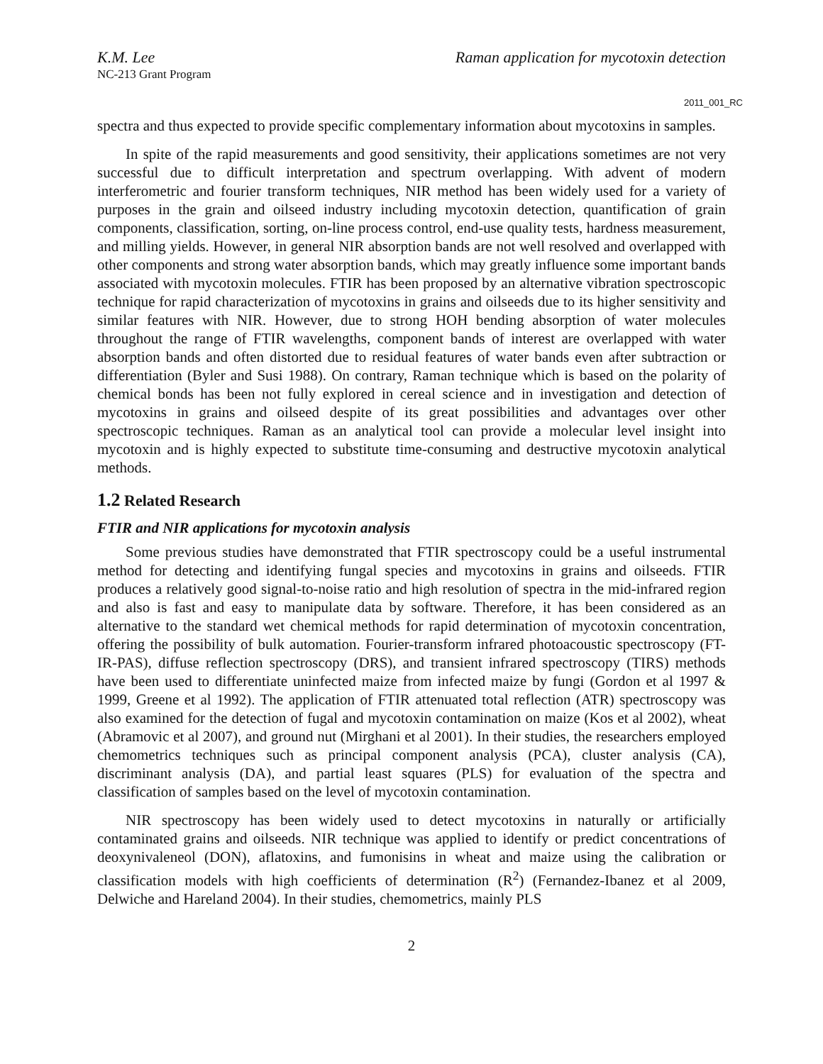K.M. Lee Raman application for mycotoxin detection
NC-213 Grant Program
2011_001_RC
spectra and thus expected to provide specific complementary information about mycotoxins in samples.
In spite of the rapid measurements and good sensitivity, their applications sometimes are not very successful due to difficult interpretation and spectrum overlapping. With advent of modern interferometric and fourier transform techniques, NIR method has been widely used for a variety of purposes in the grain and oilseed industry including mycotoxin detection, quantification of grain components, classification, sorting, on-line process control, end-use quality tests, hardness measurement, and milling yields. However, in general NIR absorption bands are not well resolved and overlapped with other components and strong water absorption bands, which may greatly influence some important bands associated with mycotoxin molecules. FTIR has been proposed by an alternative vibration spectroscopic technique for rapid characterization of mycotoxins in grains and oilseeds due to its higher sensitivity and similar features with NIR. However, due to strong HOH bending absorption of water molecules throughout the range of FTIR wavelengths, component bands of interest are overlapped with water absorption bands and often distorted due to residual features of water bands even after subtraction or differentiation (Byler and Susi 1988). On contrary, Raman technique which is based on the polarity of chemical bonds has been not fully explored in cereal science and in investigation and detection of mycotoxins in grains and oilseed despite of its great possibilities and advantages over other spectroscopic techniques. Raman as an analytical tool can provide a molecular level insight into mycotoxin and is highly expected to substitute time-consuming and destructive mycotoxin analytical methods.
1.2 Related Research
FTIR and NIR applications for mycotoxin analysis
Some previous studies have demonstrated that FTIR spectroscopy could be a useful instrumental method for detecting and identifying fungal species and mycotoxins in grains and oilseeds. FTIR produces a relatively good signal-to-noise ratio and high resolution of spectra in the mid-infrared region and also is fast and easy to manipulate data by software. Therefore, it has been considered as an alternative to the standard wet chemical methods for rapid determination of mycotoxin concentration, offering the possibility of bulk automation. Fourier-transform infrared photoacoustic spectroscopy (FT-IR-PAS), diffuse reflection spectroscopy (DRS), and transient infrared spectroscopy (TIRS) methods have been used to differentiate uninfected maize from infected maize by fungi (Gordon et al 1997 & 1999, Greene et al 1992). The application of FTIR attenuated total reflection (ATR) spectroscopy was also examined for the detection of fugal and mycotoxin contamination on maize (Kos et al 2002), wheat (Abramovic et al 2007), and ground nut (Mirghani et al 2001). In their studies, the researchers employed chemometrics techniques such as principal component analysis (PCA), cluster analysis (CA), discriminant analysis (DA), and partial least squares (PLS) for evaluation of the spectra and classification of samples based on the level of mycotoxin contamination.
NIR spectroscopy has been widely used to detect mycotoxins in naturally or artificially contaminated grains and oilseeds. NIR technique was applied to identify or predict concentrations of deoxynivaleneol (DON), aflatoxins, and fumonisins in wheat and maize using the calibration or classification models with high coefficients of determination (R<sup>2</sup>) (Fernandez-Ibanez et al 2009, Delwiche and Hareland 2004). In their studies, chemometrics, mainly PLS
2